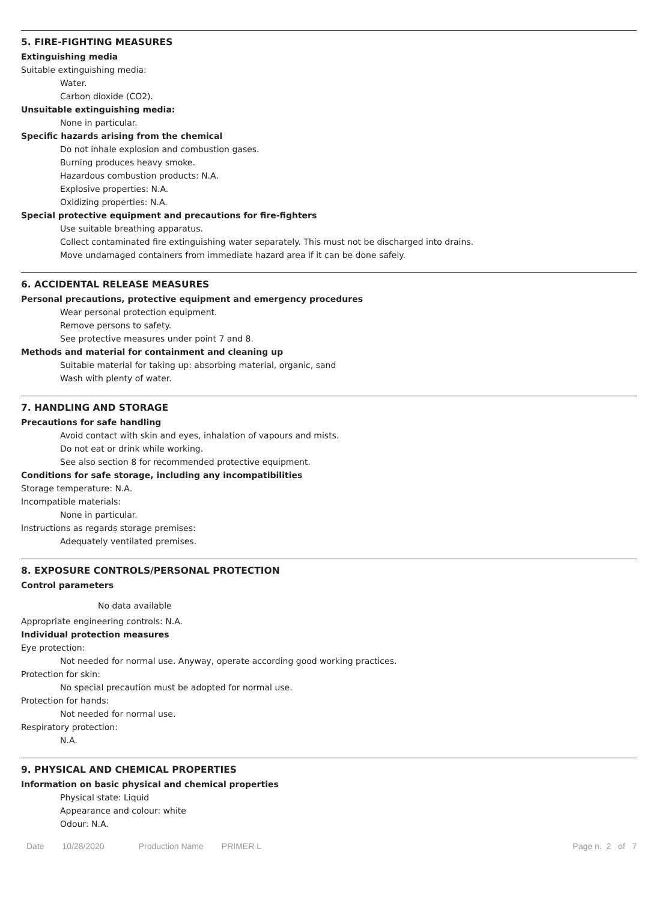5. FIRE-FIGHTING MEASURES
Extinguishing media
Suitable extinguishing media:
Water.
Carbon dioxide (CO2).
Unsuitable extinguishing media:
None in particular.
Specific hazards arising from the chemical
Do not inhale explosion and combustion gases.
Burning produces heavy smoke.
Hazardous combustion products: N.A.
Explosive properties: N.A.
Oxidizing properties: N.A.
Special protective equipment and precautions for fire-fighters
Use suitable breathing apparatus.
Collect contaminated fire extinguishing water separately. This must not be discharged into drains.
Move undamaged containers from immediate hazard area if it can be done safely.
6. ACCIDENTAL RELEASE MEASURES
Personal precautions, protective equipment and emergency procedures
Wear personal protection equipment.
Remove persons to safety.
See protective measures under point 7 and 8.
Methods and material for containment and cleaning up
Suitable material for taking up: absorbing material, organic, sand
Wash with plenty of water.
7. HANDLING AND STORAGE
Precautions for safe handling
Avoid contact with skin and eyes, inhalation of vapours and mists.
Do not eat or drink while working.
See also section 8 for recommended protective equipment.
Conditions for safe storage, including any incompatibilities
Storage temperature: N.A.
Incompatible materials:
None in particular.
Instructions as regards storage premises:
Adequately ventilated premises.
8. EXPOSURE CONTROLS/PERSONAL PROTECTION
Control parameters
No data available
Appropriate engineering controls: N.A.
Individual protection measures
Eye protection:
Not needed for normal use. Anyway, operate according good working practices.
Protection for skin:
No special precaution must be adopted for normal use.
Protection for hands:
Not needed for normal use.
Respiratory protection:
N.A.
9. PHYSICAL AND CHEMICAL PROPERTIES
Information on basic physical and chemical properties
Physical state: Liquid
Appearance and colour: white
Odour: N.A.
Date 10/28/2020 Production Name PRIMER L Page n. 2 of 7